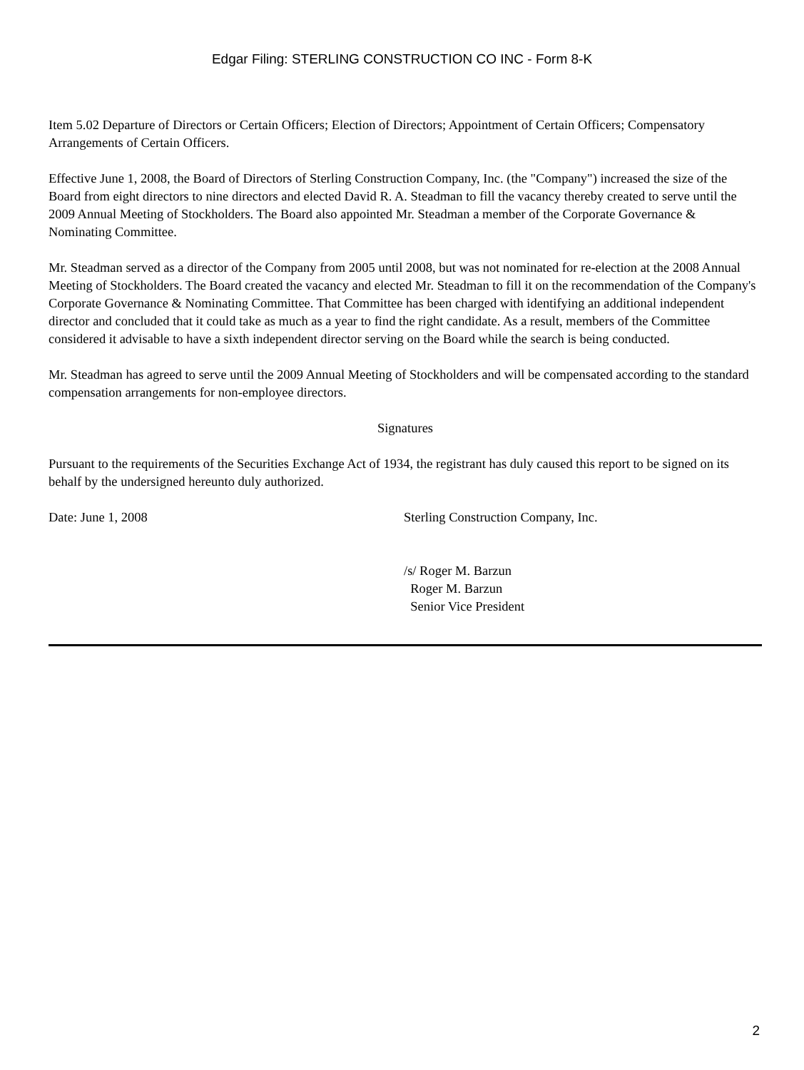Edgar Filing: STERLING CONSTRUCTION CO INC - Form 8-K
Item 5.02 Departure of Directors or Certain Officers; Election of Directors; Appointment of Certain Officers; Compensatory Arrangements of Certain Officers.
Effective June 1, 2008, the Board of Directors of Sterling Construction Company, Inc. (the "Company") increased the size of the Board from eight directors to nine directors and elected David R. A. Steadman to fill the vacancy thereby created to serve until the 2009 Annual Meeting of Stockholders. The Board also appointed Mr. Steadman a member of the Corporate Governance & Nominating Committee.
Mr. Steadman served as a director of the Company from 2005 until 2008, but was not nominated for re-election at the 2008 Annual Meeting of Stockholders. The Board created the vacancy and elected Mr. Steadman to fill it on the recommendation of the Company's Corporate Governance & Nominating Committee. That Committee has been charged with identifying an additional independent director and concluded that it could take as much as a year to find the right candidate. As a result, members of the Committee considered it advisable to have a sixth independent director serving on the Board while the search is being conducted.
Mr. Steadman has agreed to serve until the 2009 Annual Meeting of Stockholders and will be compensated according to the standard compensation arrangements for non-employee directors.
Signatures
Pursuant to the requirements of the Securities Exchange Act of 1934, the registrant has duly caused this report to be signed on its behalf by the undersigned hereunto duly authorized.
Date: June 1, 2008 Sterling Construction Company, Inc.
/s/ Roger M. Barzun
Roger M. Barzun
Senior Vice President
2